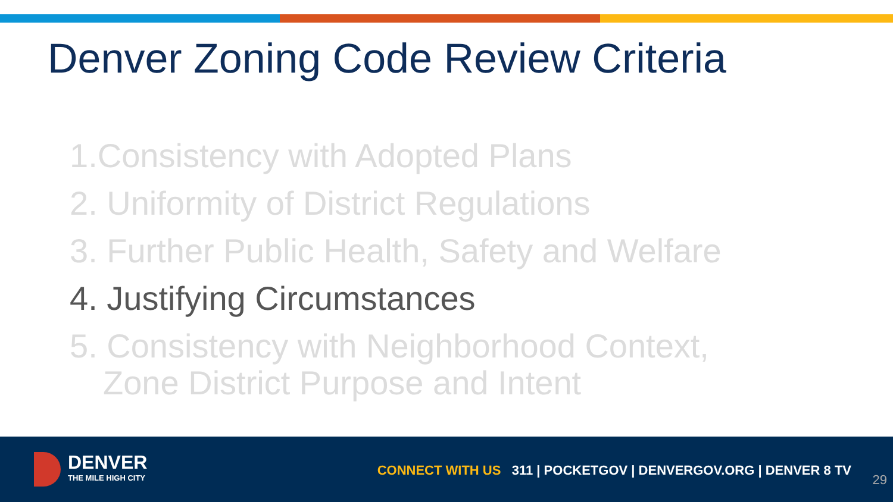Denver Zoning Code Review Criteria
1.Consistency with Adopted Plans
2. Uniformity of District Regulations
3. Further Public Health, Safety and Welfare
4. Justifying Circumstances
5. Consistency with Neighborhood Context,
Zone District Purpose and Intent
DENVER THE MILE HIGH CITY
CONNECT WITH US 311 | POCKETGOV | DENVERGOV.ORG | DENVER 8 TV
29